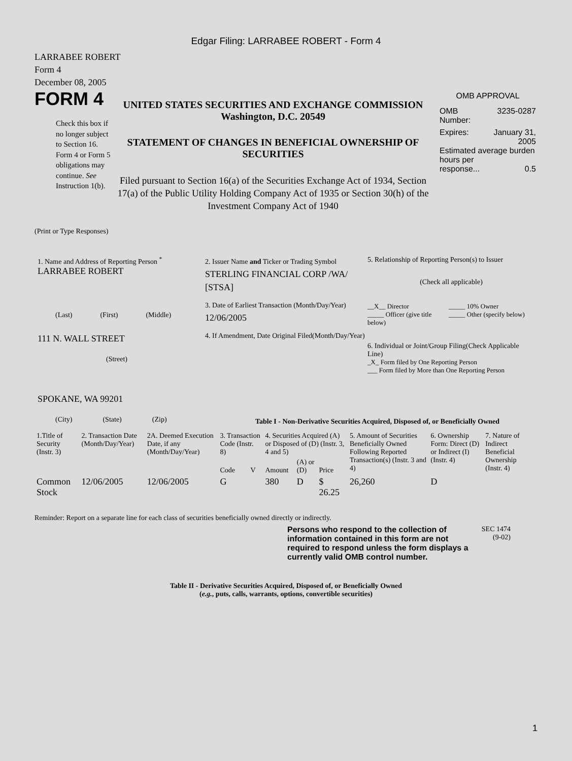Edgar Filing: LARRABEE ROBERT - Form 4
LARRABEE ROBERT
Form 4
December 08, 2005
FORM 4
Check this box if no longer subject to Section 16. Form 4 or Form 5 obligations may continue. See Instruction 1(b).
UNITED STATES SECURITIES AND EXCHANGE COMMISSION
Washington, D.C. 20549
STATEMENT OF CHANGES IN BENEFICIAL OWNERSHIP OF SECURITIES
Filed pursuant to Section 16(a) of the Securities Exchange Act of 1934, Section 17(a) of the Public Utility Holding Company Act of 1935 or Section 30(h) of the Investment Company Act of 1940
OMB APPROVAL
OMB
Number: 3235-0287
Expires: January 31,
2005
Estimated average burden hours per
response... 0.5
(Print or Type Responses)
1. Name and Address of Reporting Person <sup>*</sup>
LARRABEE ROBERT
(Last) (First) (Middle)
111 N. WALL STREET
(Street)
SPOKANE, WA 99201
(City) (State) (Zip)
2. Issuer Name and Ticker or Trading Symbol
STERLING FINANCIAL CORP /WA/ [STSA]
3. Date of Earliest Transaction (Month/Day/Year)
12/06/2005
4. If Amendment, Date Original Filed(Month/Day/Year)
5. Relationship of Reporting Person(s) to Issuer
(Check all applicable)
__X__ Director
_____ Officer (give title below)
_____ 10% Owner
_____ Other (specify below)
6. Individual or Joint/Group Filing(Check Applicable Line)
_X_ Form filed by One Reporting Person
___ Form filed by More than One Reporting Person
Table I - Non-Derivative Securities Acquired, Disposed of, or Beneficially Owned
| 1.Title of Security (Instr. 3) | 2. Transaction Date (Month/Day/Year) | 2A. Deemed Execution Date, if any (Month/Day/Year) | 3. Transaction Code (Instr. 8) | | 4. Securities Acquired (A) or Disposed of (D) (Instr. 3, 4 and 5) | | | 5. Amount of Securities Beneficially Owned Following Reported Transaction(s) (Instr. 3 and 4) | 6. Ownership Form: Direct (D) or Indirect (I) (Instr. 4) | 7. Nature of Indirect Beneficial Ownership (Instr. 4) |
| --- | --- | --- | --- | --- | --- | --- | --- | --- | --- | --- |
| | | | Code | V | Amount | (A) or (D) | Price | | | |
| Common Stock | 12/06/2005 | 12/06/2005 | G | | 380 | D | $ 26.25 | 26,260 | D | |
Reminder: Report on a separate line for each class of securities beneficially owned directly or indirectly.
Persons who respond to the collection of information contained in this form are not required to respond unless the form displays a currently valid OMB control number.
SEC 1474
(9-02)
Table II - Derivative Securities Acquired, Disposed of, or Beneficially Owned
(e.g., puts, calls, warrants, options, convertible securities)
1